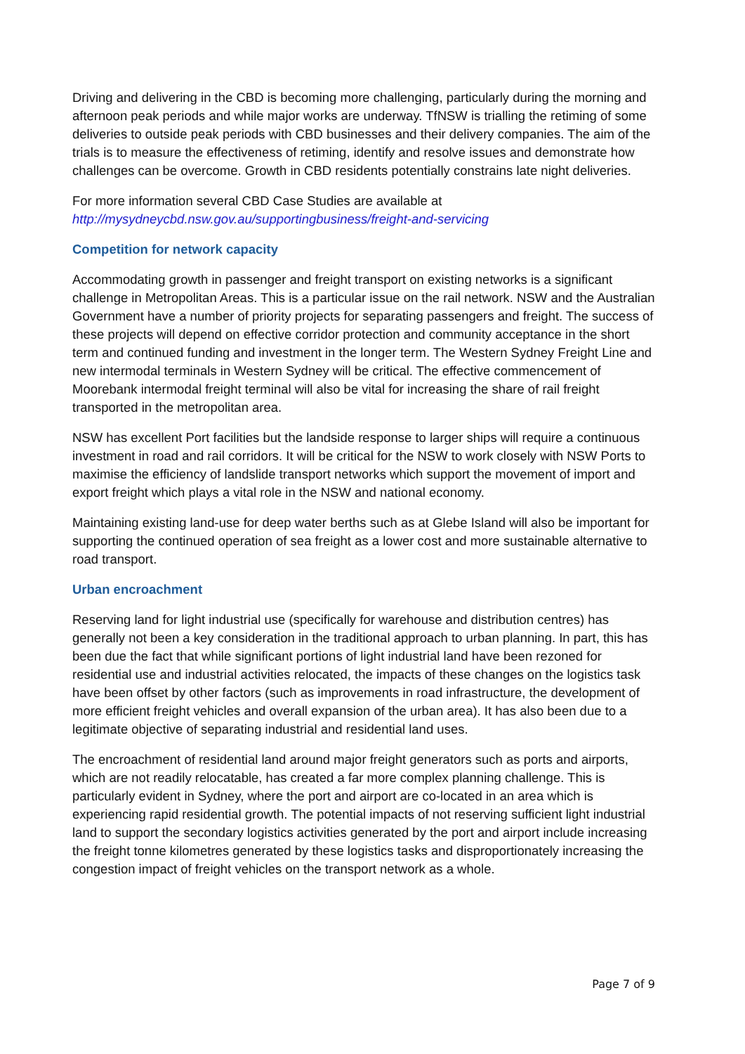Driving and delivering in the CBD is becoming more challenging, particularly during the morning and afternoon peak periods and while major works are underway. TfNSW is trialling the retiming of some deliveries to outside peak periods with CBD businesses and their delivery companies. The aim of the trials is to measure the effectiveness of retiming, identify and resolve issues and demonstrate how challenges can be overcome. Growth in CBD residents potentially constrains late night deliveries.
For more information several CBD Case Studies are available at
http://mysydneycbd.nsw.gov.au/supportingbusiness/freight-and-servicing
Competition for network capacity
Accommodating growth in passenger and freight transport on existing networks is a significant challenge in Metropolitan Areas. This is a particular issue on the rail network. NSW and the Australian Government have a number of priority projects for separating passengers and freight. The success of these projects will depend on effective corridor protection and community acceptance in the short term and continued funding and investment in the longer term. The Western Sydney Freight Line and new intermodal terminals in Western Sydney will be critical. The effective commencement of Moorebank intermodal freight terminal will also be vital for increasing the share of rail freight transported in the metropolitan area.
NSW has excellent Port facilities but the landside response to larger ships will require a continuous investment in road and rail corridors. It will be critical for the NSW to work closely with NSW Ports to maximise the efficiency of landslide transport networks which support the movement of import and export freight which plays a vital role in the NSW and national economy.
Maintaining existing land-use for deep water berths such as at Glebe Island will also be important for supporting the continued operation of sea freight as a lower cost and more sustainable alternative to road transport.
Urban encroachment
Reserving land for light industrial use (specifically for warehouse and distribution centres) has generally not been a key consideration in the traditional approach to urban planning. In part, this has been due the fact that while significant portions of light industrial land have been rezoned for residential use and industrial activities relocated, the impacts of these changes on the logistics task have been offset by other factors (such as improvements in road infrastructure, the development of more efficient freight vehicles and overall expansion of the urban area). It has also been due to a legitimate objective of separating industrial and residential land uses.
The encroachment of residential land around major freight generators such as ports and airports, which are not readily relocatable, has created a far more complex planning challenge. This is particularly evident in Sydney, where the port and airport are co-located in an area which is experiencing rapid residential growth. The potential impacts of not reserving sufficient light industrial land to support the secondary logistics activities generated by the port and airport include increasing the freight tonne kilometres generated by these logistics tasks and disproportionately increasing the congestion impact of freight vehicles on the transport network as a whole.
Page 7 of 9